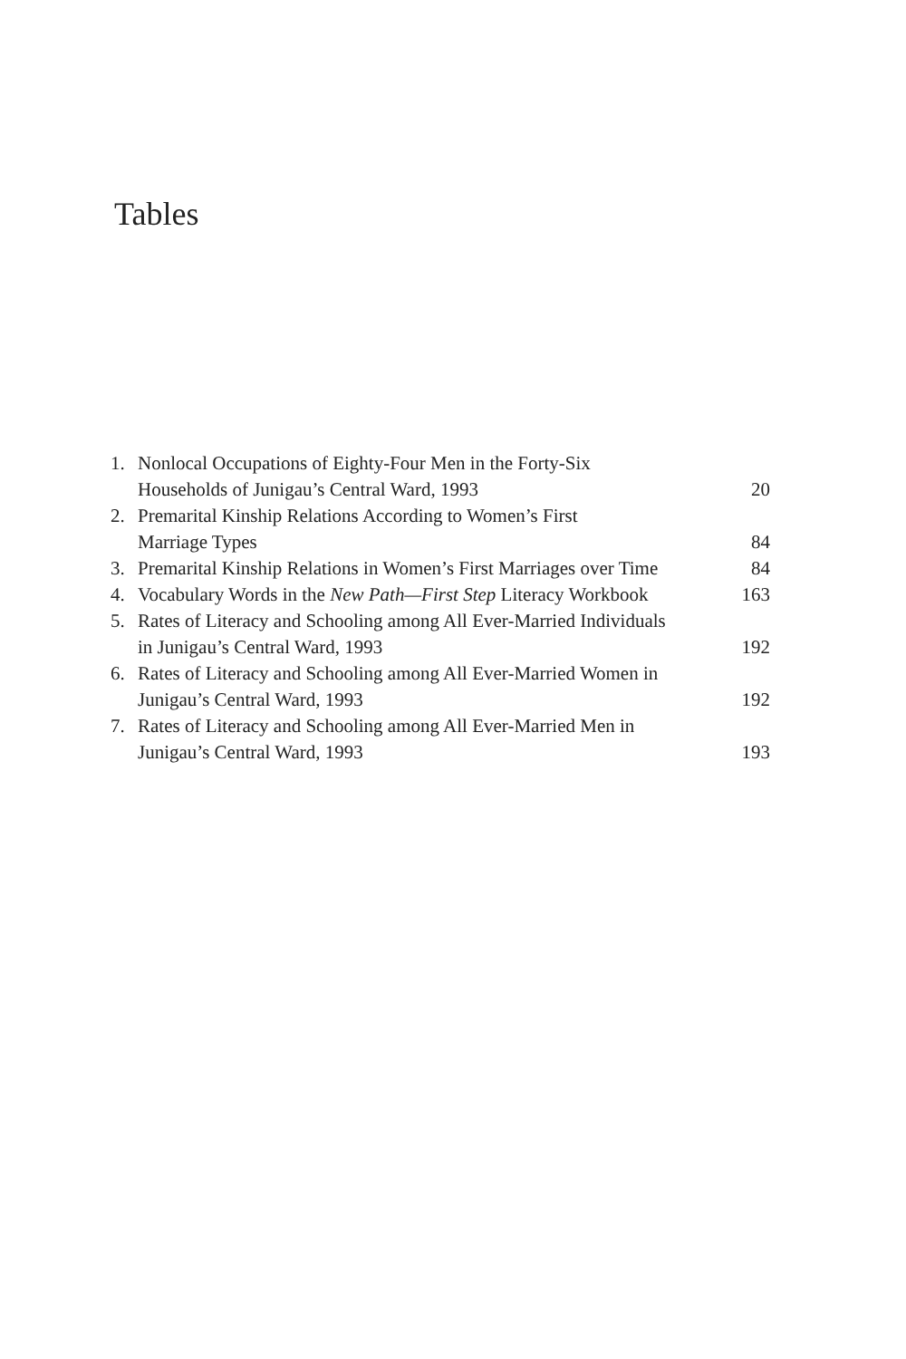Tables
| 1. | Nonlocal Occupations of Eighty-Four Men in the Forty-Six Households of Junigau’s Central Ward, 1993 | 20 |
| 2. | Premarital Kinship Relations According to Women’s First Marriage Types | 84 |
| 3. | Premarital Kinship Relations in Women’s First Marriages over Time | 84 |
| 4. | Vocabulary Words in the New Path—First Step Literacy Workbook | 163 |
| 5. | Rates of Literacy and Schooling among All Ever-Married Individuals in Junigau’s Central Ward, 1993 | 192 |
| 6. | Rates of Literacy and Schooling among All Ever-Married Women in Junigau’s Central Ward, 1993 | 192 |
| 7. | Rates of Literacy and Schooling among All Ever-Married Men in Junigau’s Central Ward, 1993 | 193 |